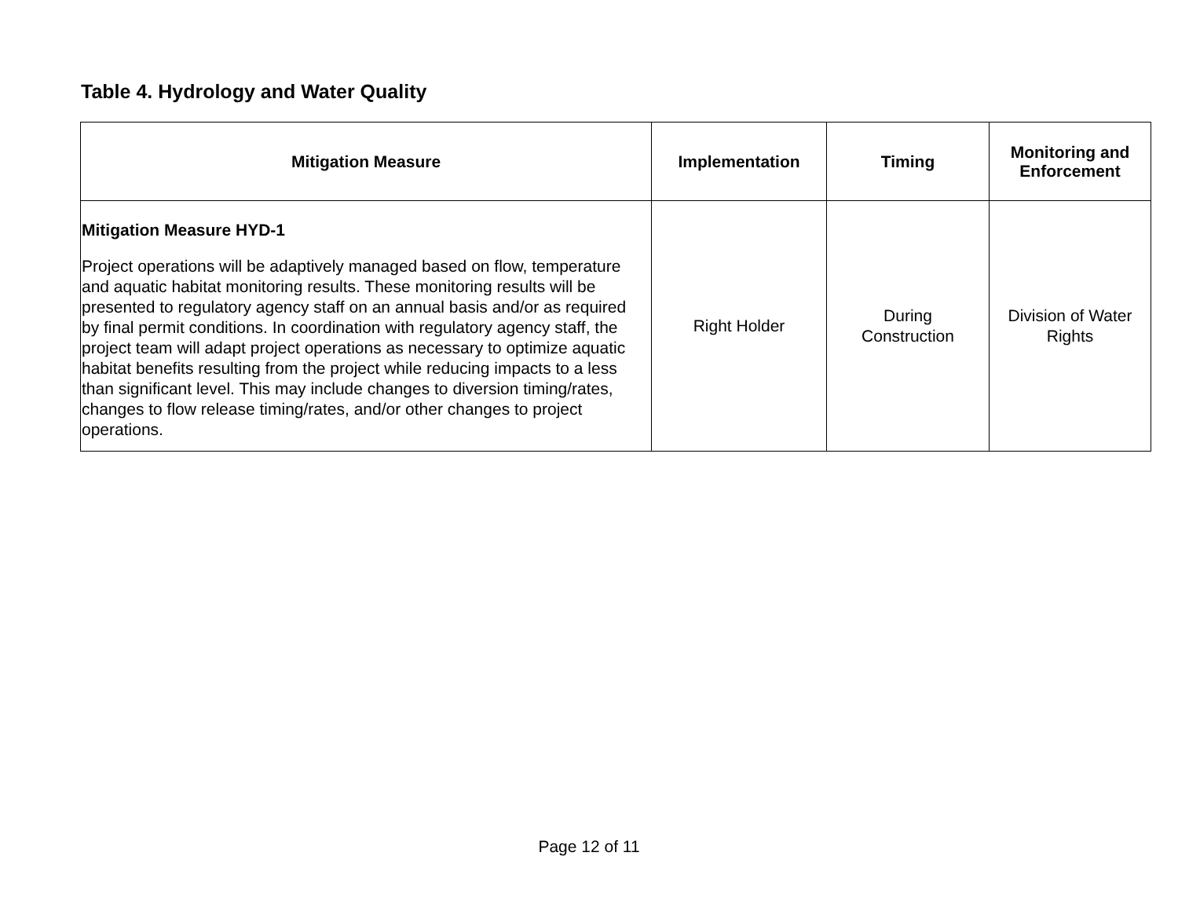Table 4. Hydrology and Water Quality
| Mitigation Measure | Implementation | Timing | Monitoring and Enforcement |
| --- | --- | --- | --- |
| Mitigation Measure HYD-1 Project operations will be adaptively managed based on flow, temperature and aquatic habitat monitoring results. These monitoring results will be presented to regulatory agency staff on an annual basis and/or as required by final permit conditions. In coordination with regulatory agency staff, the project team will adapt project operations as necessary to optimize aquatic habitat benefits resulting from the project while reducing impacts to a less than significant level. This may include changes to diversion timing/rates, changes to flow release timing/rates, and/or other changes to project operations. | Right Holder | During Construction | Division of Water Rights |
Page 12 of 11